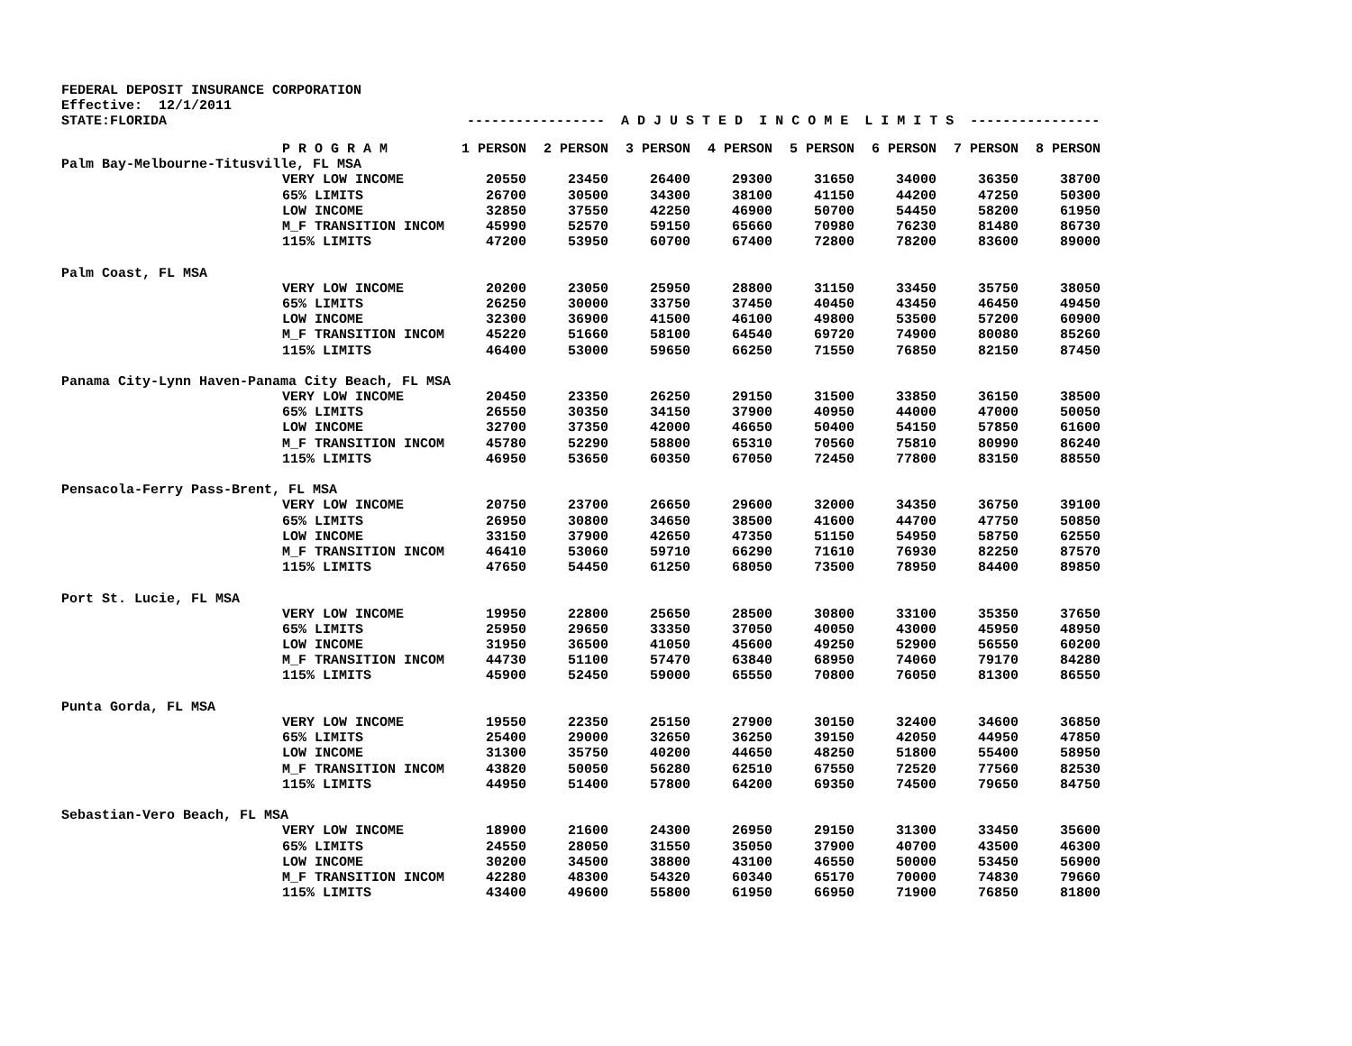FEDERAL DEPOSIT INSURANCE CORPORATION Effective: 12/1/2011 STATE:FLORIDA ----------------- A D J U S T E D I N C O M E L I M I T S ----------------
| | P R O G R A M | 1 PERSON | 2 PERSON | 3 PERSON | 4 PERSON | 5 PERSON | 6 PERSON | 7 PERSON | 8 PERSON |
| --- | --- | --- | --- | --- | --- | --- | --- | --- | --- |
| Palm Bay-Melbourne-Titusville, FL MSA | | | | | | | | | |
| | VERY LOW INCOME | 20550 | 23450 | 26400 | 29300 | 31650 | 34000 | 36350 | 38700 |
| | 65% LIMITS | 26700 | 30500 | 34300 | 38100 | 41150 | 44200 | 47250 | 50300 |
| | LOW INCOME | 32850 | 37550 | 42250 | 46900 | 50700 | 54450 | 58200 | 61950 |
| | M_F TRANSITION INCOM | 45990 | 52570 | 59150 | 65660 | 70980 | 76230 | 81480 | 86730 |
| | 115% LIMITS | 47200 | 53950 | 60700 | 67400 | 72800 | 78200 | 83600 | 89000 |
| Palm Coast, FL MSA | | | | | | | | | |
| | VERY LOW INCOME | 20200 | 23050 | 25950 | 28800 | 31150 | 33450 | 35750 | 38050 |
| | 65% LIMITS | 26250 | 30000 | 33750 | 37450 | 40450 | 43450 | 46450 | 49450 |
| | LOW INCOME | 32300 | 36900 | 41500 | 46100 | 49800 | 53500 | 57200 | 60900 |
| | M_F TRANSITION INCOM | 45220 | 51660 | 58100 | 64540 | 69720 | 74900 | 80080 | 85260 |
| | 115% LIMITS | 46400 | 53000 | 59650 | 66250 | 71550 | 76850 | 82150 | 87450 |
| Panama City-Lynn Haven-Panama City Beach, FL MSA | | | | | | | | | |
| | VERY LOW INCOME | 20450 | 23350 | 26250 | 29150 | 31500 | 33850 | 36150 | 38500 |
| | 65% LIMITS | 26550 | 30350 | 34150 | 37900 | 40950 | 44000 | 47000 | 50050 |
| | LOW INCOME | 32700 | 37350 | 42000 | 46650 | 50400 | 54150 | 57850 | 61600 |
| | M_F TRANSITION INCOM | 45780 | 52290 | 58800 | 65310 | 70560 | 75810 | 80990 | 86240 |
| | 115% LIMITS | 46950 | 53650 | 60350 | 67050 | 72450 | 77800 | 83150 | 88550 |
| Pensacola-Ferry Pass-Brent, FL MSA | | | | | | | | | |
| | VERY LOW INCOME | 20750 | 23700 | 26650 | 29600 | 32000 | 34350 | 36750 | 39100 |
| | 65% LIMITS | 26950 | 30800 | 34650 | 38500 | 41600 | 44700 | 47750 | 50850 |
| | LOW INCOME | 33150 | 37900 | 42650 | 47350 | 51150 | 54950 | 58750 | 62550 |
| | M_F TRANSITION INCOM | 46410 | 53060 | 59710 | 66290 | 71610 | 76930 | 82250 | 87570 |
| | 115% LIMITS | 47650 | 54450 | 61250 | 68050 | 73500 | 78950 | 84400 | 89850 |
| Port St. Lucie, FL MSA | | | | | | | | | |
| | VERY LOW INCOME | 19950 | 22800 | 25650 | 28500 | 30800 | 33100 | 35350 | 37650 |
| | 65% LIMITS | 25950 | 29650 | 33350 | 37050 | 40050 | 43000 | 45950 | 48950 |
| | LOW INCOME | 31950 | 36500 | 41050 | 45600 | 49250 | 52900 | 56550 | 60200 |
| | M_F TRANSITION INCOM | 44730 | 51100 | 57470 | 63840 | 68950 | 74060 | 79170 | 84280 |
| | 115% LIMITS | 45900 | 52450 | 59000 | 65550 | 70800 | 76050 | 81300 | 86550 |
| Punta Gorda, FL MSA | | | | | | | | | |
| | VERY LOW INCOME | 19550 | 22350 | 25150 | 27900 | 30150 | 32400 | 34600 | 36850 |
| | 65% LIMITS | 25400 | 29000 | 32650 | 36250 | 39150 | 42050 | 44950 | 47850 |
| | LOW INCOME | 31300 | 35750 | 40200 | 44650 | 48250 | 51800 | 55400 | 58950 |
| | M_F TRANSITION INCOM | 43820 | 50050 | 56280 | 62510 | 67550 | 72520 | 77560 | 82530 |
| | 115% LIMITS | 44950 | 51400 | 57800 | 64200 | 69350 | 74500 | 79650 | 84750 |
| Sebastian-Vero Beach, FL MSA | | | | | | | | | |
| | VERY LOW INCOME | 18900 | 21600 | 24300 | 26950 | 29150 | 31300 | 33450 | 35600 |
| | 65% LIMITS | 24550 | 28050 | 31550 | 35050 | 37900 | 40700 | 43500 | 46300 |
| | LOW INCOME | 30200 | 34500 | 38800 | 43100 | 46550 | 50000 | 53450 | 56900 |
| | M_F TRANSITION INCOM | 42280 | 48300 | 54320 | 60340 | 65170 | 70000 | 74830 | 79660 |
| | 115% LIMITS | 43400 | 49600 | 55800 | 61950 | 66950 | 71900 | 76850 | 81800 |